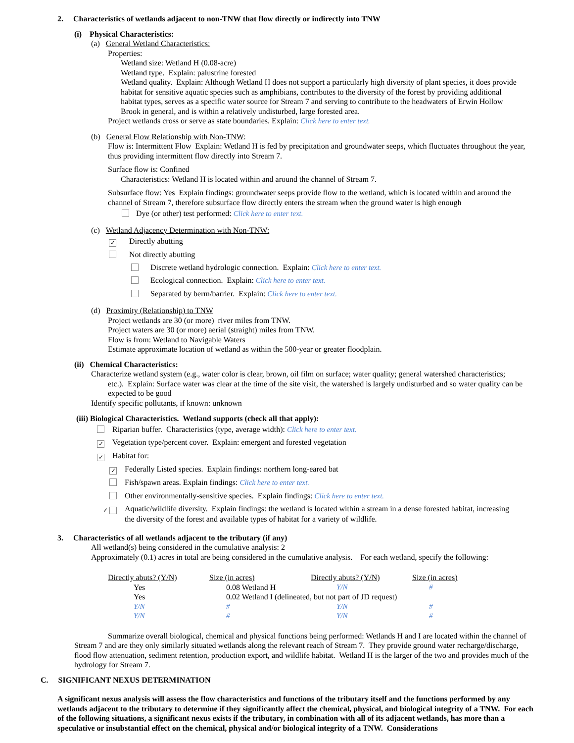2. Characteristics of wetlands adjacent to non-TNW that flow directly or indirectly into TNW
(i) Physical Characteristics:
(a) General Wetland Characteristics:
Properties:
Wetland size: Wetland H (0.08-acre)
Wetland type. Explain: palustrine forested
Wetland quality. Explain: Although Wetland H does not support a particularly high diversity of plant species, it does provide habitat for sensitive aquatic species such as amphibians, contributes to the diversity of the forest by providing additional habitat types, serves as a specific water source for Stream 7 and serving to contribute to the headwaters of Erwin Hollow Brook in general, and is within a relatively undisturbed, large forested area.
Project wetlands cross or serve as state boundaries. Explain: Click here to enter text.
(b) General Flow Relationship with Non-TNW:
Flow is: Intermittent Flow Explain: Wetland H is fed by precipitation and groundwater seeps, which fluctuates throughout the year, thus providing intermittent flow directly into Stream 7.
Surface flow is: Confined
Characteristics: Wetland H is located within and around the channel of Stream 7.
Subsurface flow: Yes Explain findings: groundwater seeps provide flow to the wetland, which is located within and around the channel of Stream 7, therefore subsurface flow directly enters the stream when the ground water is high enough
Dye (or other) test performed: Click here to enter text.
(c) Wetland Adjacency Determination with Non-TNW:
✓ Directly abutting
Not directly abutting
Discrete wetland hydrologic connection. Explain: Click here to enter text.
Ecological connection. Explain: Click here to enter text.
Separated by berm/barrier. Explain: Click here to enter text.
(d) Proximity (Relationship) to TNW
Project wetlands are 30 (or more) river miles from TNW.
Project waters are 30 (or more) aerial (straight) miles from TNW.
Flow is from: Wetland to Navigable Waters
Estimate approximate location of wetland as within the 500-year or greater floodplain.
(ii) Chemical Characteristics:
Characterize wetland system (e.g., water color is clear, brown, oil film on surface; water quality; general watershed characteristics;
etc.). Explain: Surface water was clear at the time of the site visit, the watershed is largely undisturbed and so water quality can be expected to be good
Identify specific pollutants, if known: unknown
(iii) Biological Characteristics. Wetland supports (check all that apply):
Riparian buffer. Characteristics (type, average width): Click here to enter text.
✓ Vegetation type/percent cover. Explain: emergent and forested vegetation
✓ Habitat for:
✓ Federally Listed species. Explain findings: northern long-eared bat
Fish/spawn areas. Explain findings: Click here to enter text.
Other environmentally-sensitive species. Explain findings: Click here to enter text.
✓ Aquatic/wildlife diversity. Explain findings: the wetland is located within a stream in a dense forested habitat, increasing the diversity of the forest and available types of habitat for a variety of wildlife.
3. Characteristics of all wetlands adjacent to the tributary (if any)
All wetland(s) being considered in the cumulative analysis: 2
Approximately (0.1) acres in total are being considered in the cumulative analysis. For each wetland, specify the following:
| Directly abuts? (Y/N) | Size (in acres) | Directly abuts? (Y/N) | Size (in acres) |
| --- | --- | --- | --- |
| Yes | 0.08 Wetland H | Y/N | # |
| Yes | 0.02 Wetland I (delineated, but not part of JD request) | | |
| Y/N | # | Y/N | # |
| Y/N | # | Y/N | # |
Summarize overall biological, chemical and physical functions being performed: Wetlands H and I are located within the channel of Stream 7 and are they only similarly situated wetlands along the relevant reach of Stream 7. They provide ground water recharge/discharge, flood flow attenuation, sediment retention, production export, and wildlife habitat. Wetland H is the larger of the two and provides much of the hydrology for Stream 7.
C. SIGNIFICANT NEXUS DETERMINATION
A significant nexus analysis will assess the flow characteristics and functions of the tributary itself and the functions performed by any wetlands adjacent to the tributary to determine if they significantly affect the chemical, physical, and biological integrity of a TNW. For each of the following situations, a significant nexus exists if the tributary, in combination with all of its adjacent wetlands, has more than a speculative or insubstantial effect on the chemical, physical and/or biological integrity of a TNW. Considerations